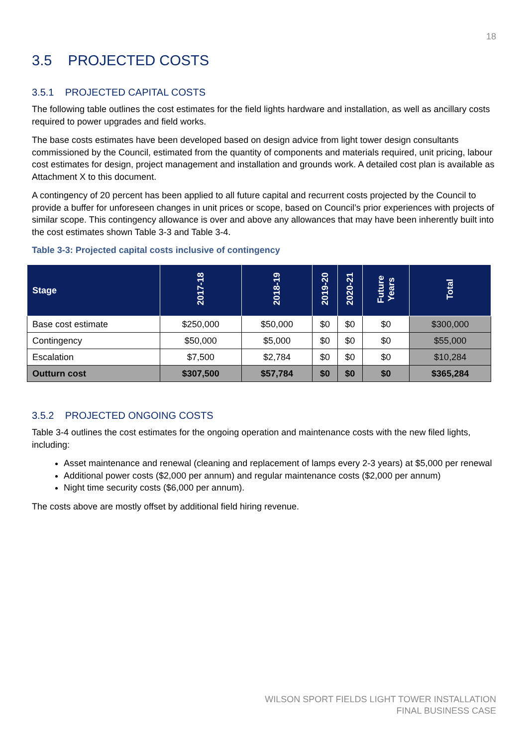18
3.5 PROJECTED COSTS
3.5.1 PROJECTED CAPITAL COSTS
The following table outlines the cost estimates for the field lights hardware and installation, as well as ancillary costs required to power upgrades and field works.
The base costs estimates have been developed based on design advice from light tower design consultants commissioned by the Council, estimated from the quantity of components and materials required, unit pricing, labour cost estimates for design, project management and installation and grounds work. A detailed cost plan is available as Attachment X to this document.
A contingency of 20 percent has been applied to all future capital and recurrent costs projected by the Council to provide a buffer for unforeseen changes in unit prices or scope, based on Council’s prior experiences with projects of similar scope. This contingency allowance is over and above any allowances that may have been inherently built into the cost estimates shown Table 3-3 and Table 3-4.
Table 3-3: Projected capital costs inclusive of contingency
| Stage | 2017-18 | 2018-19 | 2019-20 | 2020-21 | Future Years | Total |
| --- | --- | --- | --- | --- | --- | --- |
| Base cost estimate | $250,000 | $50,000 | $0 | $0 | $0 | $300,000 |
| Contingency | $50,000 | $5,000 | $0 | $0 | $0 | $55,000 |
| Escalation | $7,500 | $2,784 | $0 | $0 | $0 | $10,284 |
| Outturn cost | $307,500 | $57,784 | $0 | $0 | $0 | $365,284 |
3.5.2 PROJECTED ONGOING COSTS
Table 3-4 outlines the cost estimates for the ongoing operation and maintenance costs with the new filed lights, including:
Asset maintenance and renewal (cleaning and replacement of lamps every 2-3 years) at $5,000 per renewal
Additional power costs ($2,000 per annum) and regular maintenance costs ($2,000 per annum)
Night time security costs ($6,000 per annum).
The costs above are mostly offset by additional field hiring revenue.
WILSON SPORT FIELDS LIGHT TOWER INSTALLATION
FINAL BUSINESS CASE